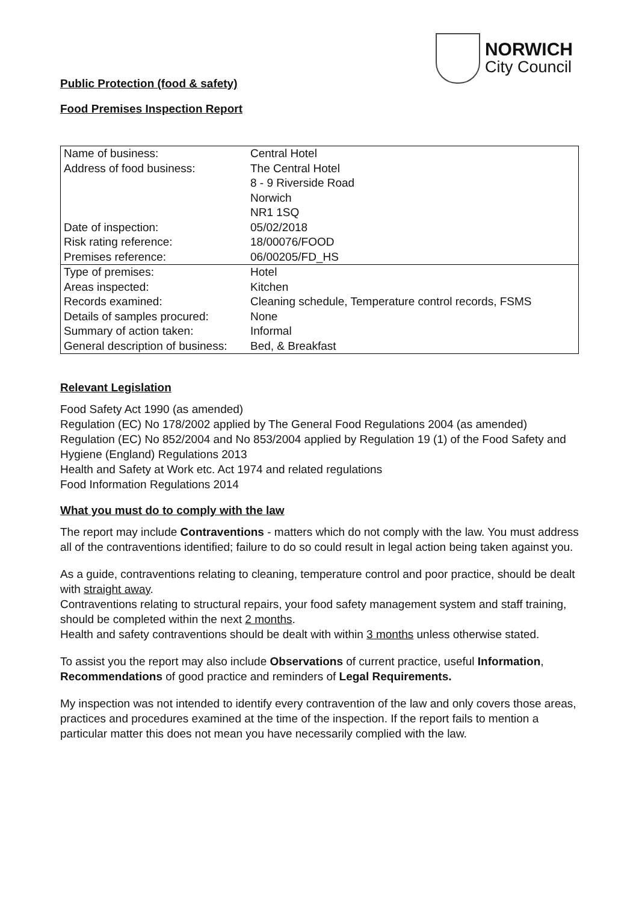NORWICH
City Council
Public Protection (food & safety)
Food Premises Inspection Report
| Name of business: | Central Hotel |
| Address of food business: | The Central Hotel 8 - 9 Riverside Road Norwich NR1 1SQ |
| Date of inspection: | 05/02/2018 |
| Risk rating reference: | 18/00076/FOOD |
| Premises reference: | 06/00205/FD_HS |
| Type of premises: | Hotel |
| Areas inspected: | Kitchen |
| Records examined: | Cleaning schedule, Temperature control records, FSMS |
| Details of samples procured: | None |
| Summary of action taken: | Informal |
| General description of business: | Bed, & Breakfast |
Relevant Legislation
Food Safety Act 1990 (as amended)
Regulation (EC) No 178/2002 applied by The General Food Regulations 2004 (as amended)
Regulation (EC) No 852/2004 and No 853/2004 applied by Regulation 19 (1) of the Food Safety and Hygiene (England) Regulations 2013
Health and Safety at Work etc. Act 1974 and related regulations
Food Information Regulations 2014
What you must do to comply with the law
The report may include Contraventions - matters which do not comply with the law. You must address all of the contraventions identified; failure to do so could result in legal action being taken against you.
As a guide, contraventions relating to cleaning, temperature control and poor practice, should be dealt with straight away.
Contraventions relating to structural repairs, your food safety management system and staff training, should be completed within the next 2 months.
Health and safety contraventions should be dealt with within 3 months unless otherwise stated.
To assist you the report may also include Observations of current practice, useful Information, Recommendations of good practice and reminders of Legal Requirements.
My inspection was not intended to identify every contravention of the law and only covers those areas, practices and procedures examined at the time of the inspection. If the report fails to mention a particular matter this does not mean you have necessarily complied with the law.